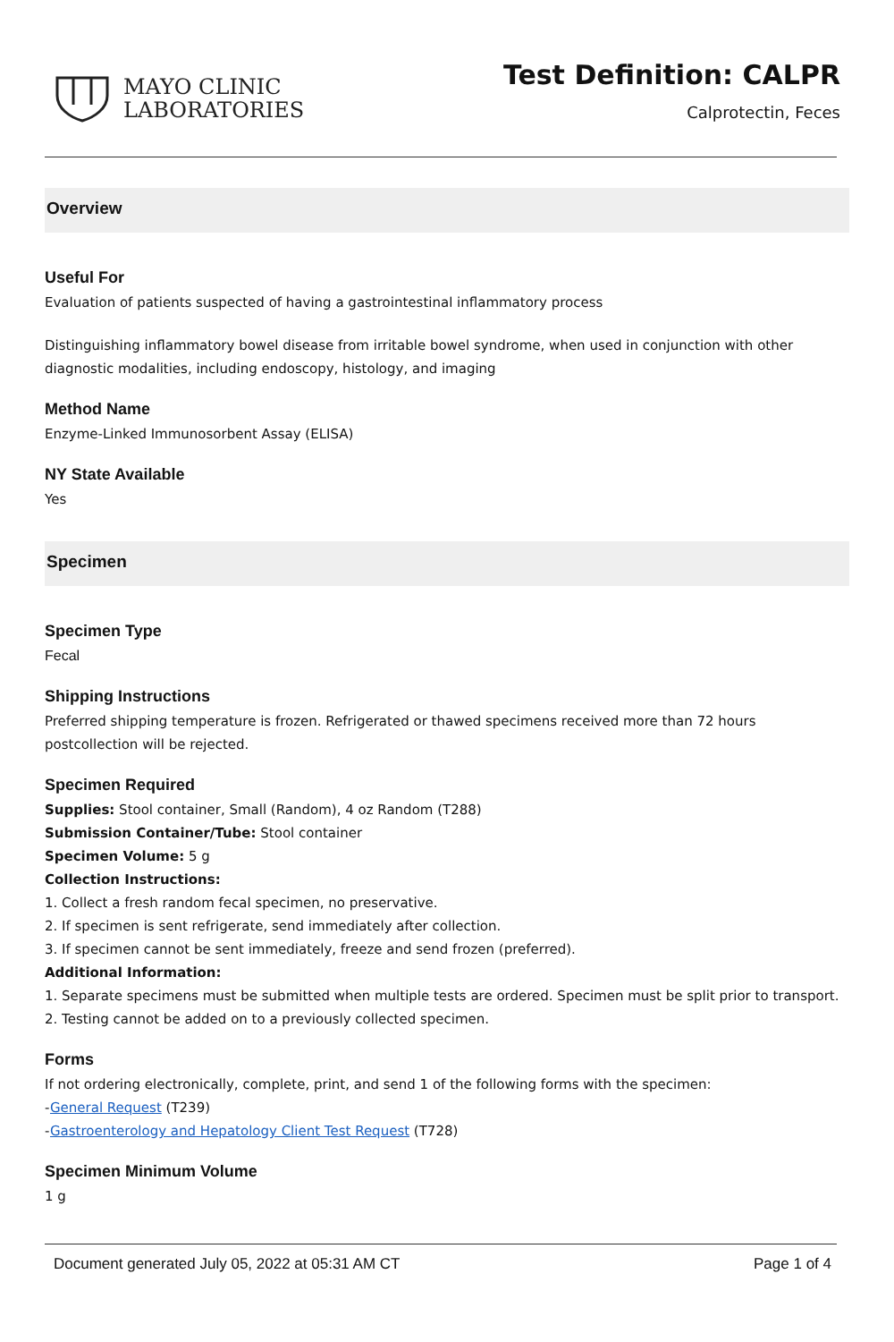MAYO CLINIC
LABORATORIES
Test Definition: CALPR
Calprotectin, Feces
Overview
Useful For
Evaluation of patients suspected of having a gastrointestinal inflammatory process
Distinguishing inflammatory bowel disease from irritable bowel syndrome, when used in conjunction with other diagnostic modalities, including endoscopy, histology, and imaging
Method Name
Enzyme-Linked Immunosorbent Assay (ELISA)
NY State Available
Yes
Specimen
Specimen Type
Fecal
Shipping Instructions
Preferred shipping temperature is frozen. Refrigerated or thawed specimens received more than 72 hours postcollection will be rejected.
Specimen Required
Supplies: Stool container, Small (Random), 4 oz Random (T288)
Submission Container/Tube: Stool container
Specimen Volume: 5 g
Collection Instructions:
1. Collect a fresh random fecal specimen, no preservative.
2. If specimen is sent refrigerate, send immediately after collection.
3. If specimen cannot be sent immediately, freeze and send frozen (preferred).
Additional Information:
1. Separate specimens must be submitted when multiple tests are ordered. Specimen must be split prior to transport.
2. Testing cannot be added on to a previously collected specimen.
Forms
If not ordering electronically, complete, print, and send 1 of the following forms with the specimen:
-General Request (T239)
-Gastroenterology and Hepatology Client Test Request (T728)
Specimen Minimum Volume
1 g
Document generated July 05, 2022 at 05:31 AM CT Page 1 of 4